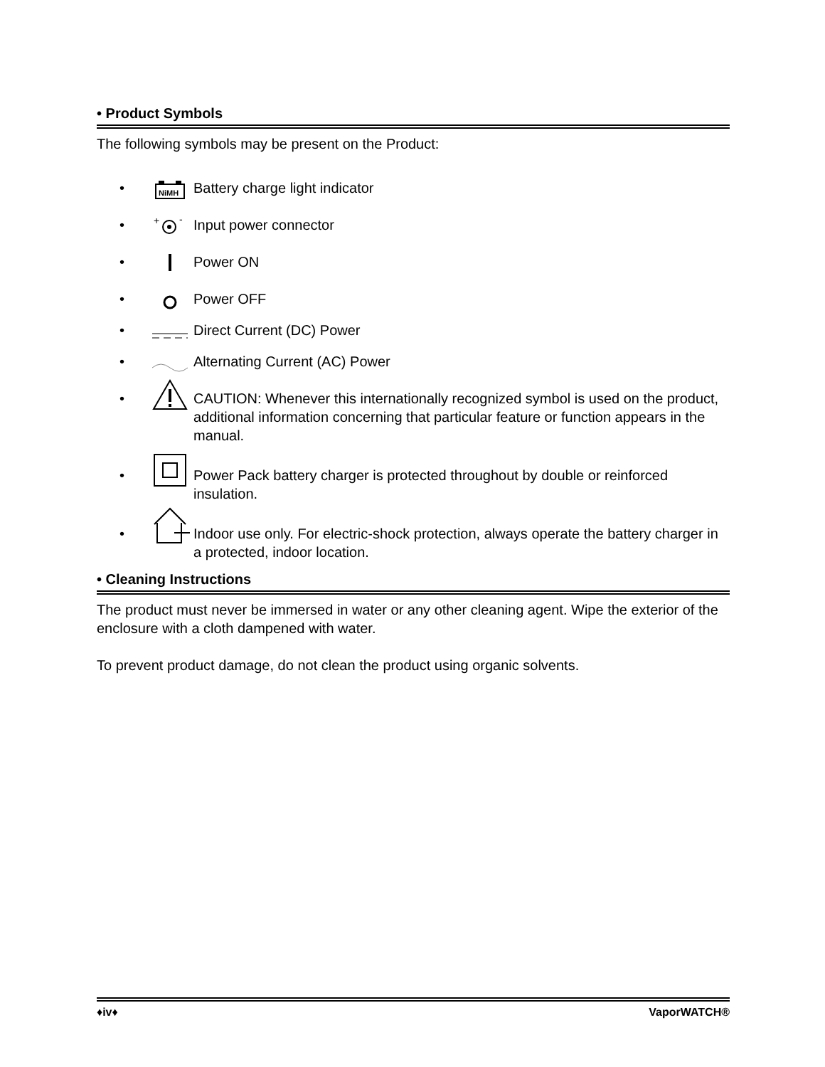• Product Symbols
The following symbols may be present on the Product:
•
NiMH
Battery charge light indicator
•
+
-
Input power connector
• Power ON
• Power OFF
• Direct Current (DC) Power
• Alternating Current (AC) Power
• CAUTION: Whenever this internationally recognized symbol is used on the product, additional information concerning that particular feature or function appears in the manual.
• Power Pack battery charger is protected throughout by double or reinforced insulation.
• Indoor use only. For electric-shock protection, always operate the battery charger in a protected, indoor location.
• Cleaning Instructions
The product must never be immersed in water or any other cleaning agent. Wipe the exterior of the enclosure with a cloth dampened with water.
To prevent product damage, do not clean the product using organic solvents.
♦iv♦ VaporWATCH®